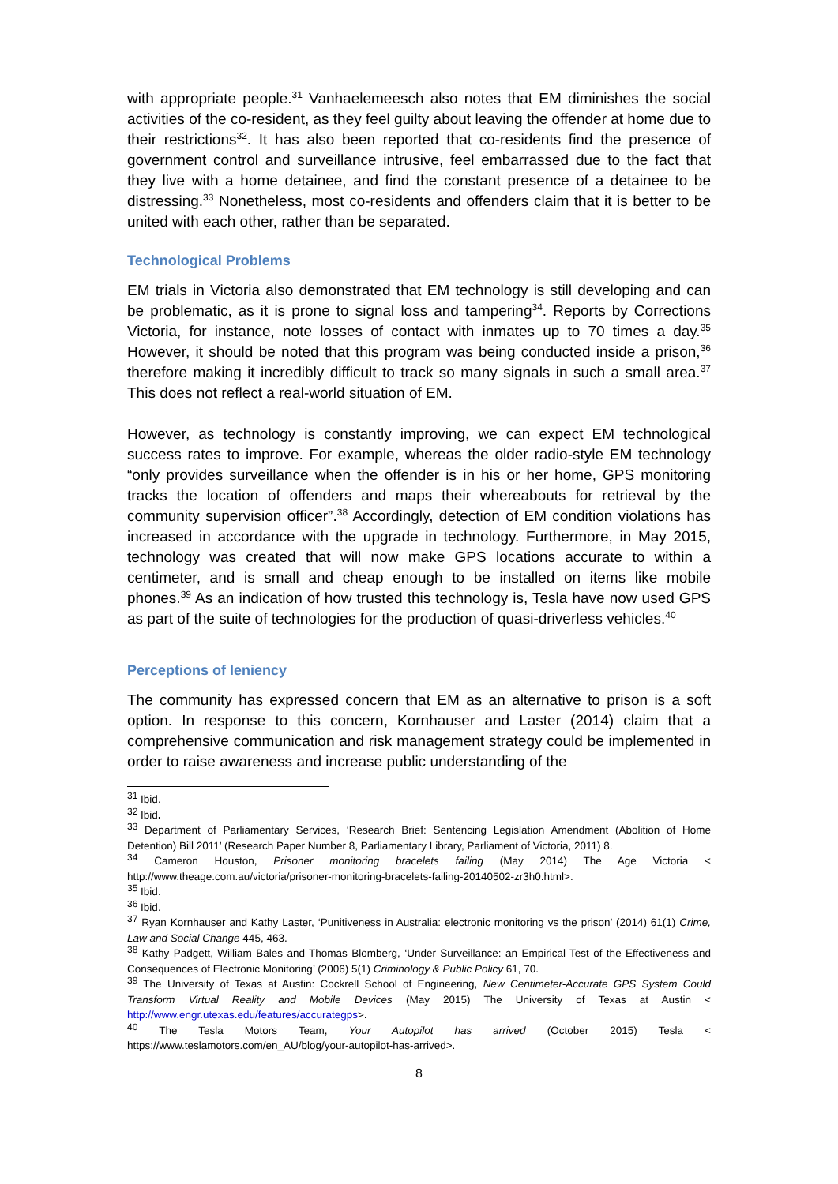with appropriate people.<sup>31</sup> Vanhaelemeesch also notes that EM diminishes the social activities of the co-resident, as they feel guilty about leaving the offender at home due to their restrictions<sup>32</sup>. It has also been reported that co-residents find the presence of government control and surveillance intrusive, feel embarrassed due to the fact that they live with a home detainee, and find the constant presence of a detainee to be distressing.<sup>33</sup> Nonetheless, most co-residents and offenders claim that it is better to be united with each other, rather than be separated.
Technological Problems
EM trials in Victoria also demonstrated that EM technology is still developing and can be problematic, as it is prone to signal loss and tampering<sup>34</sup>. Reports by Corrections Victoria, for instance, note losses of contact with inmates up to 70 times a day.<sup>35</sup> However, it should be noted that this program was being conducted inside a prison,<sup>36</sup> therefore making it incredibly difficult to track so many signals in such a small area.<sup>37</sup> This does not reflect a real-world situation of EM.
However, as technology is constantly improving, we can expect EM technological success rates to improve. For example, whereas the older radio-style EM technology “only provides surveillance when the offender is in his or her home, GPS monitoring tracks the location of offenders and maps their whereabouts for retrieval by the community supervision officer”.<sup>38</sup> Accordingly, detection of EM condition violations has increased in accordance with the upgrade in technology. Furthermore, in May 2015, technology was created that will now make GPS locations accurate to within a centimeter, and is small and cheap enough to be installed on items like mobile phones.<sup>39</sup> As an indication of how trusted this technology is, Tesla have now used GPS as part of the suite of technologies for the production of quasi-driverless vehicles.<sup>40</sup>
Perceptions of leniency
The community has expressed concern that EM as an alternative to prison is a soft option. In response to this concern, Kornhauser and Laster (2014) claim that a comprehensive communication and risk management strategy could be implemented in order to raise awareness and increase public understanding of the
<sup>31</sup> Ibid.
<sup>32</sup> Ibid.
<sup>33</sup> Department of Parliamentary Services, ‘Research Brief: Sentencing Legislation Amendment (Abolition of Home Detention) Bill 2011’ (Research Paper Number 8, Parliamentary Library, Parliament of Victoria, 2011) 8.
<sup>34</sup> Cameron Houston, Prisoner monitoring bracelets failing (May 2014) The Age Victoria < http://www.theage.com.au/victoria/prisoner-monitoring-bracelets-failing-20140502-zr3h0.html>.
<sup>35</sup> Ibid.
<sup>36</sup> Ibid.
<sup>37</sup> Ryan Kornhauser and Kathy Laster, ‘Punitiveness in Australia: electronic monitoring vs the prison’ (2014) 61(1) Crime, Law and Social Change 445, 463.
<sup>38</sup> Kathy Padgett, William Bales and Thomas Blomberg, ‘Under Surveillance: an Empirical Test of the Effectiveness and Consequences of Electronic Monitoring’ (2006) 5(1) Criminology & Public Policy 61, 70.
<sup>39</sup> The University of Texas at Austin: Cockrell School of Engineering, New Centimeter-Accurate GPS System Could Transform Virtual Reality and Mobile Devices (May 2015) The University of Texas at Austin < http://www.engr.utexas.edu/features/accurategps>.
<sup>40</sup> The Tesla Motors Team, Your Autopilot has arrived (October 2015) Tesla < https://www.teslamotors.com/en_AU/blog/your-autopilot-has-arrived>.
8